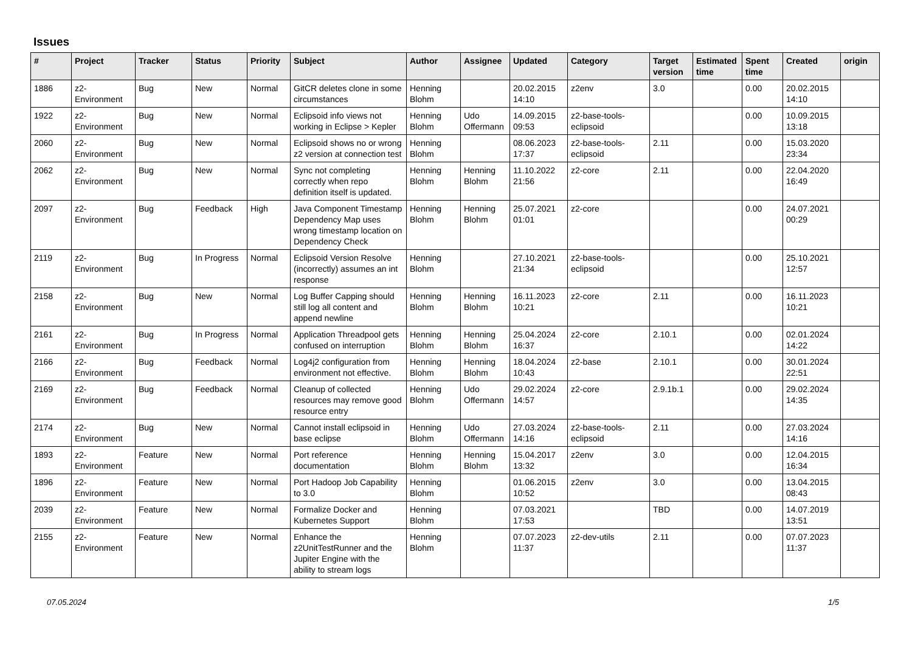Issues
| # | Project | Tracker | Status | Priority | Subject | Author | Assignee | Updated | Category | Target version | Estimated time | Spent time | Created | origin |
| --- | --- | --- | --- | --- | --- | --- | --- | --- | --- | --- | --- | --- | --- | --- |
| 1886 | z2-Environment | Bug | New | Normal | GitCR deletes clone in some circumstances | Henning Blohm | | 20.02.2015 14:10 | z2env | 3.0 | | 0.00 | 20.02.2015 14:10 | |
| 1922 | z2-Environment | Bug | New | Normal | Eclipsoid info views not working in Eclipse > Kepler | Henning Blohm | Udo Offermann | 14.09.2015 09:53 | z2-base-tools-eclipsoid | | | 0.00 | 10.09.2015 13:18 | |
| 2060 | z2-Environment | Bug | New | Normal | Eclipsoid shows no or wrong z2 version at connection test | Henning Blohm | | 08.06.2023 17:37 | z2-base-tools-eclipsoid | 2.11 | | 0.00 | 15.03.2020 23:34 | |
| 2062 | z2-Environment | Bug | New | Normal | Sync not completing correctly when repo definition itself is updated. | Henning Blohm | Henning Blohm | 11.10.2022 21:56 | z2-core | 2.11 | | 0.00 | 22.04.2020 16:49 | |
| 2097 | z2-Environment | Bug | Feedback | High | Java Component Timestamp Dependency Map uses wrong timestamp location on Dependency Check | Henning Blohm | Henning Blohm | 25.07.2021 01:01 | z2-core | | | 0.00 | 24.07.2021 00:29 | |
| 2119 | z2-Environment | Bug | In Progress | Normal | Eclipsoid Version Resolve (incorrectly) assumes an int response | Henning Blohm | | 27.10.2021 21:34 | z2-base-tools-eclipsoid | | | 0.00 | 25.10.2021 12:57 | |
| 2158 | z2-Environment | Bug | New | Normal | Log Buffer Capping should still log all content and append newline | Henning Blohm | Henning Blohm | 16.11.2023 10:21 | z2-core | 2.11 | | 0.00 | 16.11.2023 10:21 | |
| 2161 | z2-Environment | Bug | In Progress | Normal | Application Threadpool gets confused on interruption | Henning Blohm | Henning Blohm | 25.04.2024 16:37 | z2-core | 2.10.1 | | 0.00 | 02.01.2024 14:22 | |
| 2166 | z2-Environment | Bug | Feedback | Normal | Log4j2 configuration from environment not effective. | Henning Blohm | Henning Blohm | 18.04.2024 10:43 | z2-base | 2.10.1 | | 0.00 | 30.01.2024 22:51 | |
| 2169 | z2-Environment | Bug | Feedback | Normal | Cleanup of collected resources may remove good resource entry | Henning Blohm | Udo Offermann | 29.02.2024 14:57 | z2-core | 2.9.1b.1 | | 0.00 | 29.02.2024 14:35 | |
| 2174 | z2-Environment | Bug | New | Normal | Cannot install eclipsoid in base eclipse | Henning Blohm | Udo Offermann | 27.03.2024 14:16 | z2-base-tools-eclipsoid | 2.11 | | 0.00 | 27.03.2024 14:16 | |
| 1893 | z2-Environment | Feature | New | Normal | Port reference documentation | Henning Blohm | Henning Blohm | 15.04.2017 13:32 | z2env | 3.0 | | 0.00 | 12.04.2015 16:34 | |
| 1896 | z2-Environment | Feature | New | Normal | Port Hadoop Job Capability to 3.0 | Henning Blohm | | 01.06.2015 10:52 | z2env | 3.0 | | 0.00 | 13.04.2015 08:43 | |
| 2039 | z2-Environment | Feature | New | Normal | Formalize Docker and Kubernetes Support | Henning Blohm | | 07.03.2021 17:53 | | TBD | | 0.00 | 14.07.2019 13:51 | |
| 2155 | z2-Environment | Feature | New | Normal | Enhance the z2UnitTestRunner and the Jupiter Engine with the ability to stream logs | Henning Blohm | | 07.07.2023 11:37 | z2-dev-utils | 2.11 | | 0.00 | 07.07.2023 11:37 | |
07.05.2024 1/5